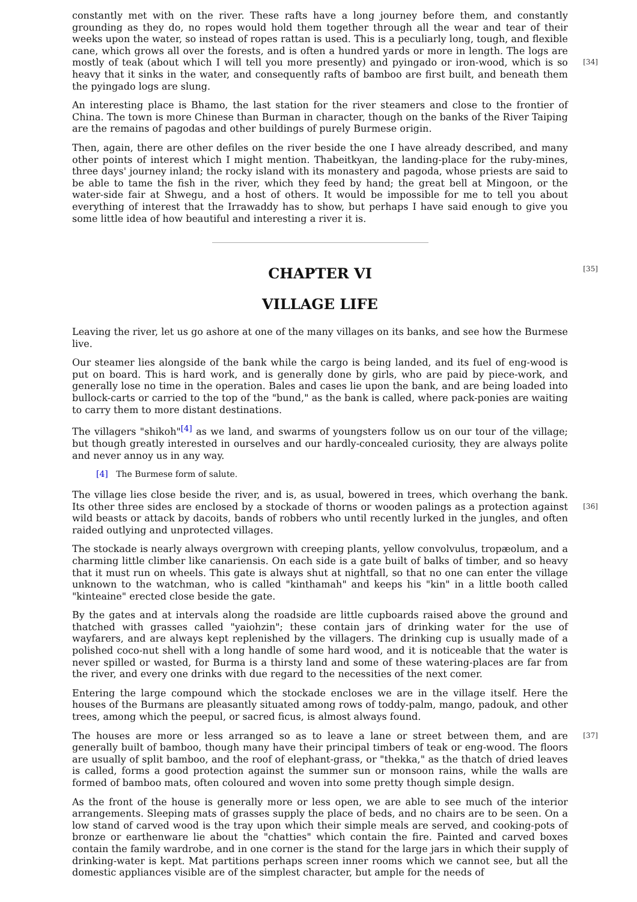constantly met with on the river. These rafts have a long journey before them, and constantly grounding as they do, no ropes would hold them together through all the wear and tear of their weeks upon the water, so instead of ropes rattan is used. This is a peculiarly long, tough, and flexible cane, which grows all over the forests, and is often a hundred yards or more in length. The logs are mostly of teak (about which I will tell you more presently) and pyingado or iron- [34] wood, which is so heavy that it sinks in the water, and consequently rafts of bamboo are first built, and beneath them the pyingado logs are slung.
An interesting place is Bhamo, the last station for the river steamers and close to the frontier of China. The town is more Chinese than Burman in character, though on the banks of the River Taiping are the remains of pagodas and other buildings of purely Burmese origin.
Then, again, there are other defiles on the river beside the one I have already described, and many other points of interest which I might mention. Thabeitkyan, the landing-place for the ruby-mines, three days' journey inland; the rocky island with its monastery and pagoda, whose priests are said to be able to tame the fish in the river, which they feed by hand; the great bell at Mingoon, or the water-side fair at Shwegu, and a host of others. It would be impossible for me to tell you about everything of interest that the Irrawaddy has to show, but perhaps I have said enough to give you some little idea of how beautiful and interesting a river it is.
[35]
CHAPTER VI
VILLAGE LIFE
Leaving the river, let us go ashore at one of the many villages on its banks, and see how the Burmese live.
Our steamer lies alongside of the bank while the cargo is being landed, and its fuel of eng-wood is put on board. This is hard work, and is generally done by girls, who are paid by piece-work, and generally lose no time in the operation. Bales and cases lie upon the bank, and are being loaded into bullock-carts or carried to the top of the "bund," as the bank is called, where pack-ponies are waiting to carry them to more distant destinations.
The villagers "shikoh"<sup>[4]</sup> as we land, and swarms of youngsters follow us on our tour of the village; but though greatly interested in ourselves and our hardly-concealed curiosity, they are always polite and never annoy us in any way.
[4] The Burmese form of salute.
The village lies close beside the river, and is, as usual, bowered in trees, which overhang the bank. Its other three sides are enclosed by a stockade of thorns or wooden palings as a protection [36] against wild beasts or attack by dacoits, bands of robbers who until recently lurked in the jungles, and often raided outlying and unprotected villages.
The stockade is nearly always overgrown with creeping plants, yellow convolvulus, tropæolum, and a charming little climber like canariensis. On each side is a gate built of balks of timber, and so heavy that it must run on wheels. This gate is always shut at nightfall, so that no one can enter the village unknown to the watchman, who is called "kinthamah" and keeps his "kin" in a little booth called "kinteaine" erected close beside the gate.
By the gates and at intervals along the roadside are little cupboards raised above the ground and thatched with grasses called "yaiohzin"; these contain jars of drinking water for the use of wayfarers, and are always kept replenished by the villagers. The drinking cup is usually made of a polished coco-nut shell with a long handle of some hard wood, and it is noticeable that the water is never spilled or wasted, for Burma is a thirsty land and some of these watering-places are far from the river, and every one drinks with due regard to the necessities of the next comer.
Entering the large compound which the stockade encloses we are in the village itself. Here the houses of the Burmans are pleasantly situated among rows of toddy-palm, mango, padouk, and other trees, among which the peepul, or sacred ficus, is almost always found.
The houses are more or less arranged so as to leave a lane or street between them, and are [37] generally built of bamboo, though many have their principal timbers of teak or eng-wood. The floors are usually of split bamboo, and the roof of elephant-grass, or "thekka," as the thatch of dried leaves is called, forms a good protection against the summer sun or monsoon rains, while the walls are formed of bamboo mats, often coloured and woven into some pretty though simple design.
As the front of the house is generally more or less open, we are able to see much of the interior arrangements. Sleeping mats of grasses supply the place of beds, and no chairs are to be seen. On a low stand of carved wood is the tray upon which their simple meals are served, and cooking-pots of bronze or earthenware lie about the "chatties" which contain the fire. Painted and carved boxes contain the family wardrobe, and in one corner is the stand for the large jars in which their supply of drinking-water is kept. Mat partitions perhaps screen inner rooms which we cannot see, but all the domestic appliances visible are of the simplest character, but ample for the needs of